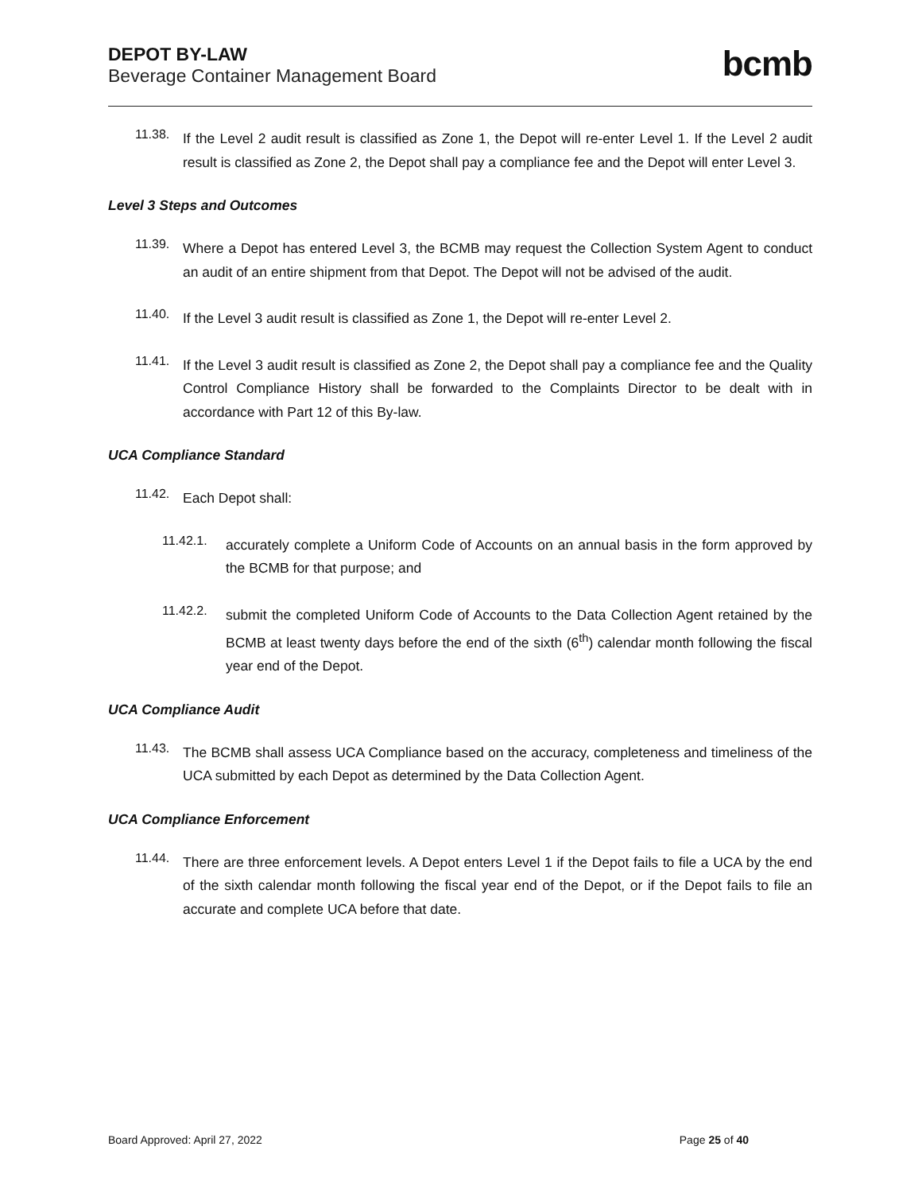DEPOT BY-LAW
Beverage Container Management Board
bcmb
11.38.
If the Level 2 audit result is classified as Zone 1, the Depot will re-enter Level 1. If the Level 2 audit result is classified as Zone 2, the Depot shall pay a compliance fee and the Depot will enter Level 3.
Level 3 Steps and Outcomes
11.39.
Where a Depot has entered Level 3, the BCMB may request the Collection System Agent to conduct an audit of an entire shipment from that Depot. The Depot will not be advised of the audit.
11.40.
If the Level 3 audit result is classified as Zone 1, the Depot will re-enter Level 2.
11.41.
If the Level 3 audit result is classified as Zone 2, the Depot shall pay a compliance fee and the Quality Control Compliance History shall be forwarded to the Complaints Director to be dealt with in accordance with Part 12 of this By-law.
UCA Compliance Standard
11.42.
Each Depot shall:
11.42.1.
accurately complete a Uniform Code of Accounts on an annual basis in the form approved by the BCMB for that purpose; and
11.42.2.
submit the completed Uniform Code of Accounts to the Data Collection Agent retained by the BCMB at least twenty days before the end of the sixth (6<sup>th</sup>) calendar month following the fiscal year end of the Depot.
UCA Compliance Audit
11.43.
The BCMB shall assess UCA Compliance based on the accuracy, completeness and timeliness of the UCA submitted by each Depot as determined by the Data Collection Agent.
UCA Compliance Enforcement
11.44.
There are three enforcement levels. A Depot enters Level 1 if the Depot fails to file a UCA by the end of the sixth calendar month following the fiscal year end of the Depot, or if the Depot fails to file an accurate and complete UCA before that date.
Board Approved: April 27, 2022 Page 25 of 40